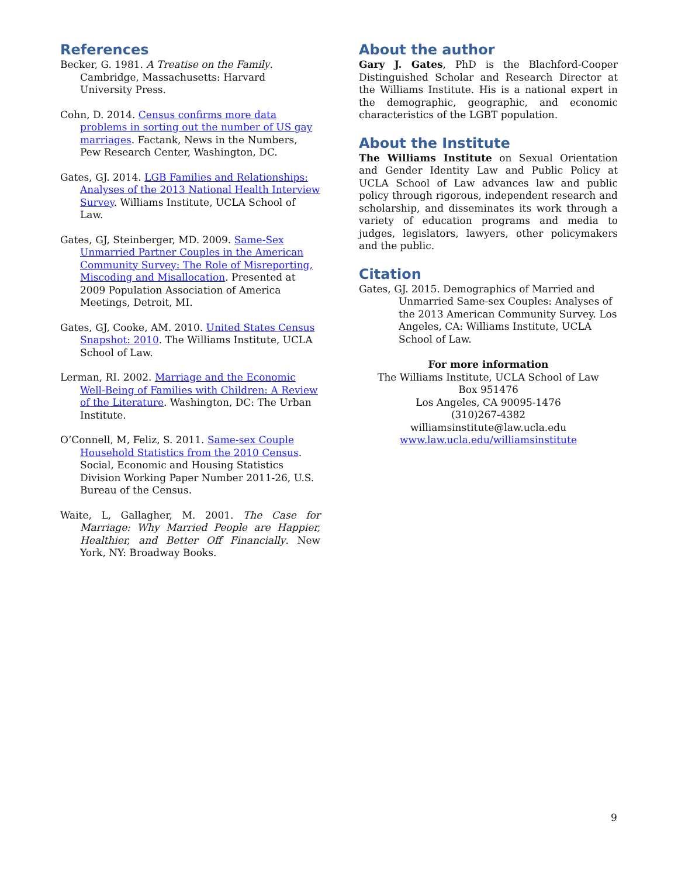References
Becker, G. 1981. A Treatise on the Family. Cambridge, Massachusetts: Harvard University Press.
Cohn, D. 2014. Census confirms more data problems in sorting out the number of US gay marriages. Factank, News in the Numbers, Pew Research Center, Washington, DC.
Gates, GJ. 2014. LGB Families and Relationships: Analyses of the 2013 National Health Interview Survey. Williams Institute, UCLA School of Law.
Gates, GJ, Steinberger, MD. 2009. Same-Sex Unmarried Partner Couples in the American Community Survey: The Role of Misreporting, Miscoding and Misallocation. Presented at 2009 Population Association of America Meetings, Detroit, MI.
Gates, GJ, Cooke, AM. 2010. United States Census Snapshot: 2010. The Williams Institute, UCLA School of Law.
Lerman, RI. 2002. Marriage and the Economic Well-Being of Families with Children: A Review of the Literature. Washington, DC: The Urban Institute.
O’Connell, M, Feliz, S. 2011. Same-sex Couple Household Statistics from the 2010 Census. Social, Economic and Housing Statistics Division Working Paper Number 2011-26, U.S. Bureau of the Census.
Waite, L, Gallagher, M. 2001. The Case for Marriage: Why Married People are Happier, Healthier, and Better Off Financially. New York, NY: Broadway Books.
About the author
Gary J. Gates, PhD is the Blachford-Cooper Distinguished Scholar and Research Director at the Williams Institute. His is a national expert in the demographic, geographic, and economic characteristics of the LGBT population.
About the Institute
The Williams Institute on Sexual Orientation and Gender Identity Law and Public Policy at UCLA School of Law advances law and public policy through rigorous, independent research and scholarship, and disseminates its work through a variety of education programs and media to judges, legislators, lawyers, other policymakers and the public.
Citation
Gates, GJ. 2015. Demographics of Married and Unmarried Same-sex Couples: Analyses of the 2013 American Community Survey. Los Angeles, CA: Williams Institute, UCLA School of Law.
For more information
The Williams Institute, UCLA School of Law
Box 951476
Los Angeles, CA 90095-1476
(310)267-4382
williamsinstitute@law.ucla.edu
www.law.ucla.edu/williamsinstitute
9